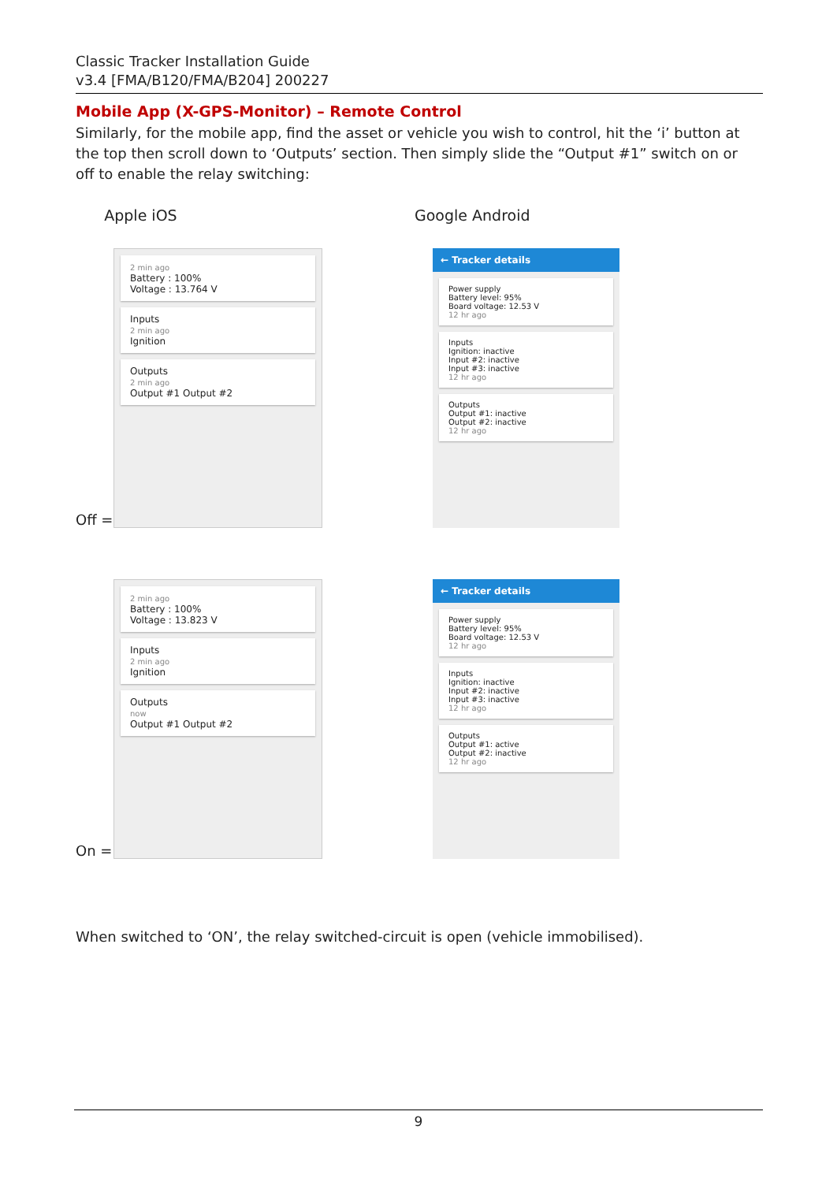Classic Tracker Installation Guide
v3.4 [FMA/B120/FMA/B204] 200227
Mobile App (X-GPS-Monitor) – Remote Control
Similarly, for the mobile app, find the asset or vehicle you wish to control, hit the ‘i’ button at the top then scroll down to ‘Outputs’ section. Then simply slide the “Output #1” switch on or off to enable the relay switching:
Apple iOS Google Android
Off =
2 min ago
Battery : 100%
Voltage : 13.764 V
Inputs
2 min ago
Ignition
Outputs
2 min ago
Output #1 Output #2
← Tracker details
Power supply
Battery level: 95%
Board voltage: 12.53 V
12 hr ago
Inputs
Ignition: inactive
Input #2: inactive
Input #3: inactive
12 hr ago
Outputs
Output #1: inactive
Output #2: inactive
12 hr ago
On =
2 min ago
Battery : 100%
Voltage : 13.823 V
Inputs
2 min ago
Ignition
Outputs
now
Output #1 Output #2
← Tracker details
Power supply
Battery level: 95%
Board voltage: 12.53 V
12 hr ago
Inputs
Ignition: inactive
Input #2: inactive
Input #3: inactive
12 hr ago
Outputs
Output #1: active
Output #2: inactive
12 hr ago
When switched to ‘ON’, the relay switched-circuit is open (vehicle immobilised).
9